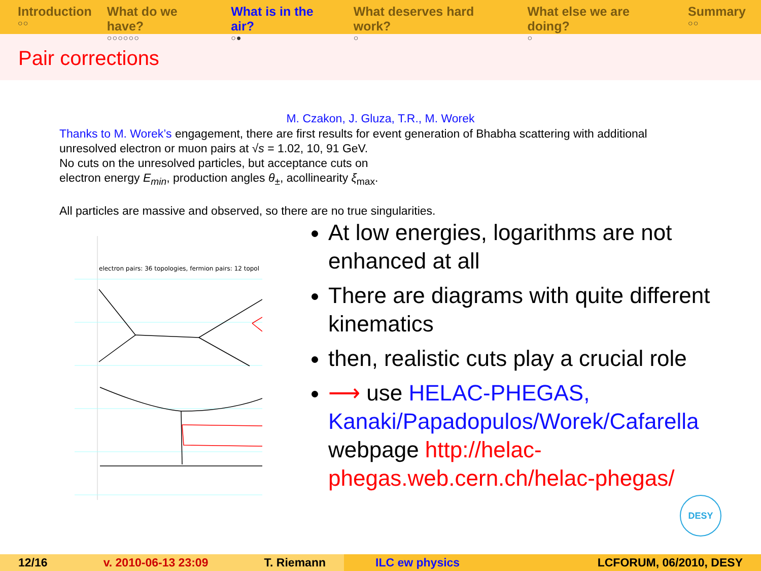Introduction
○○
What do we have?
○○○○○○
What is in the air?
○●
What deserves hard work?
○
What else we are doing?
○
Summary
○○
Pair corrections
M. Czakon, J. Gluza, T.R., M. Worek
Thanks to M. Worek’s engagement, there are first results for event generation of Bhabha scattering with additional unresolved electron or muon pairs at √s = 1.02, 10, 91 GeV.
No cuts on the unresolved particles, but acceptance cuts on
electron energy E<sub>min</sub>, production angles θ<sub>±</sub>, acollinearity ξ<sub>max</sub>.
All particles are massive and observed, so there are no true singularities.
electron pairs: 36 topologies, fermion pairs: 12 topol
At low energies, logarithms are not enhanced at all
There are diagrams with quite different kinematics
then, realistic cuts play a crucial role
⟶ use HELAC-PHEGAS, Kanaki/Papadopulos/Worek/Cafarella webpage http://helac-phegas.web.cern.ch/helac-phegas/
DESY
12/16 v. 2010-06-13 23:09 T. Riemann ILC ew physics LCFORUM, 06/2010, DESY